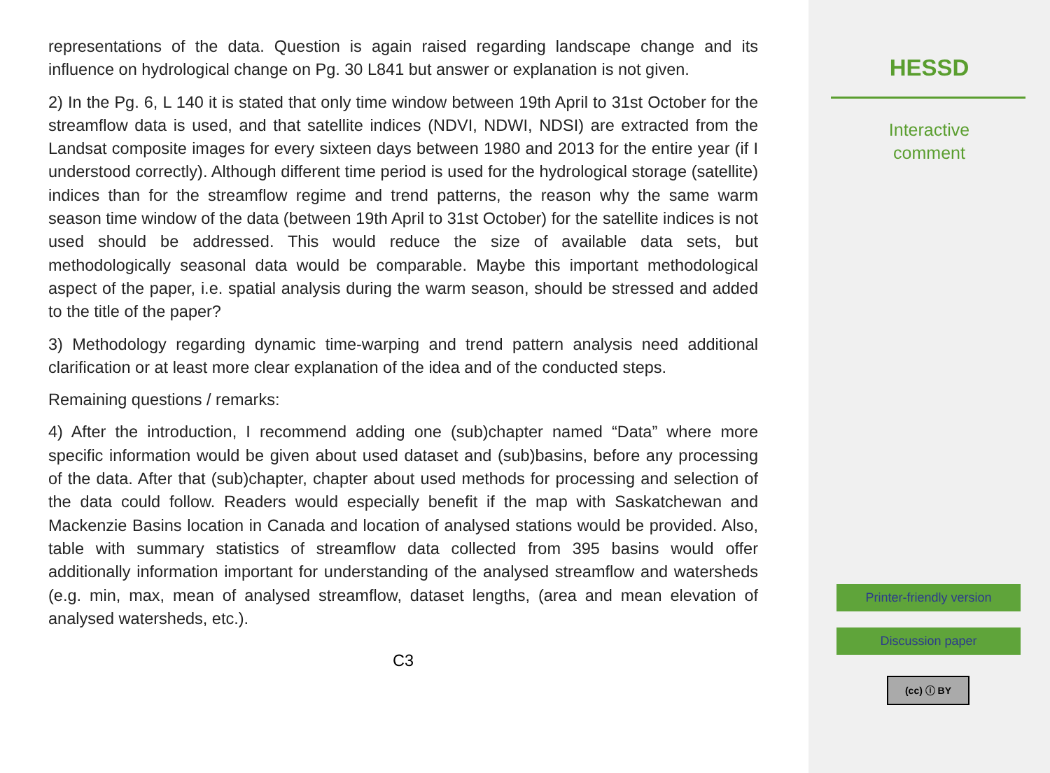representations of the data. Question is again raised regarding landscape change and its influence on hydrological change on Pg. 30 L841 but answer or explanation is not given.
2) In the Pg. 6, L 140 it is stated that only time window between 19th April to 31st October for the streamflow data is used, and that satellite indices (NDVI, NDWI, NDSI) are extracted from the Landsat composite images for every sixteen days between 1980 and 2013 for the entire year (if I understood correctly). Although different time period is used for the hydrological storage (satellite) indices than for the streamflow regime and trend patterns, the reason why the same warm season time window of the data (between 19th April to 31st October) for the satellite indices is not used should be addressed. This would reduce the size of available data sets, but methodologically seasonal data would be comparable. Maybe this important methodological aspect of the paper, i.e. spatial analysis during the warm season, should be stressed and added to the title of the paper?
3) Methodology regarding dynamic time-warping and trend pattern analysis need additional clarification or at least more clear explanation of the idea and of the conducted steps.
Remaining questions / remarks:
4) After the introduction, I recommend adding one (sub)chapter named “Data” where more specific information would be given about used dataset and (sub)basins, before any processing of the data. After that (sub)chapter, chapter about used methods for processing and selection of the data could follow. Readers would especially benefit if the map with Saskatchewan and Mackenzie Basins location in Canada and location of analysed stations would be provided. Also, table with summary statistics of streamflow data collected from 395 basins would offer additionally information important for understanding of the analysed streamflow and watersheds (e.g. min, max, mean of analysed streamflow, dataset lengths, (area and mean elevation of analysed watersheds, etc.).
C3
HESSD
Interactive
comment
Printer-friendly version
Discussion paper
(cc) ⓘ BY